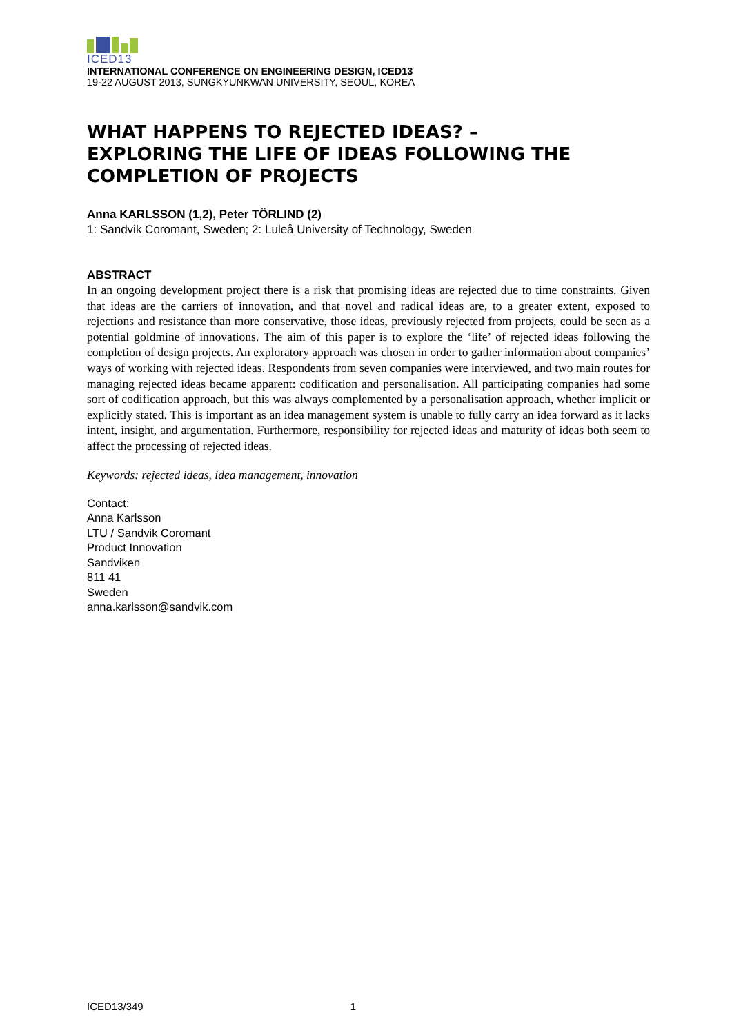ICED13
INTERNATIONAL CONFERENCE ON ENGINEERING DESIGN, ICED13
19-22 AUGUST 2013, SUNGKYUNKWAN UNIVERSITY, SEOUL, KOREA
WHAT HAPPENS TO REJECTED IDEAS? –
EXPLORING THE LIFE OF IDEAS FOLLOWING THE
COMPLETION OF PROJECTS
Anna KARLSSON (1,2), Peter TÖRLIND (2)
1: Sandvik Coromant, Sweden; 2: Luleå University of Technology, Sweden
ABSTRACT
In an ongoing development project there is a risk that promising ideas are rejected due to time constraints. Given that ideas are the carriers of innovation, and that novel and radical ideas are, to a greater extent, exposed to rejections and resistance than more conservative, those ideas, previously rejected from projects, could be seen as a potential goldmine of innovations. The aim of this paper is to explore the ‘life’ of rejected ideas following the completion of design projects. An exploratory approach was chosen in order to gather information about companies’ ways of working with rejected ideas. Respondents from seven companies were interviewed, and two main routes for managing rejected ideas became apparent: codification and personalisation. All participating companies had some sort of codification approach, but this was always complemented by a personalisation approach, whether implicit or explicitly stated. This is important as an idea management system is unable to fully carry an idea forward as it lacks intent, insight, and argumentation. Furthermore, responsibility for rejected ideas and maturity of ideas both seem to affect the processing of rejected ideas.
Keywords: rejected ideas, idea management, innovation
Contact:
Anna Karlsson
LTU / Sandvik Coromant
Product Innovation
Sandviken
811 41
Sweden
anna.karlsson@sandvik.com
ICED13/349 1